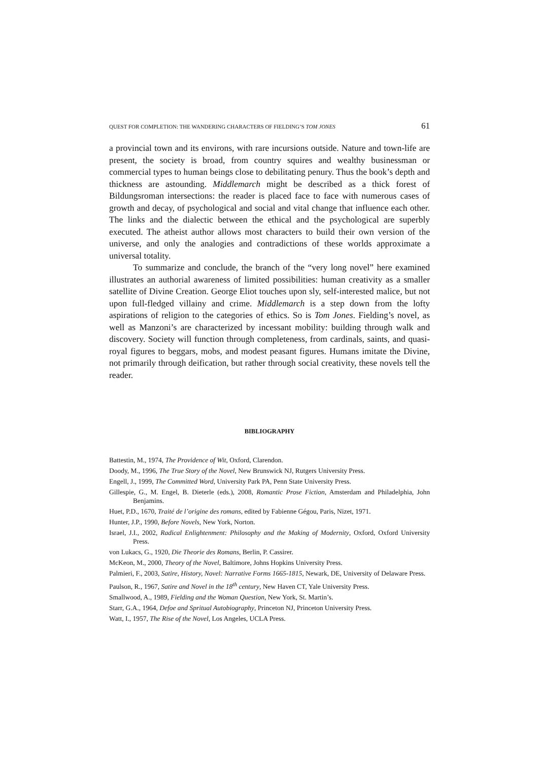QUEST FOR COMPLETION: THE WANDERING CHARACTERS OF FIELDING’S TOM JONES 61
a provincial town and its environs, with rare incursions outside. Nature and town-life are present, the society is broad, from country squires and wealthy businessman or commercial types to human beings close to debilitating penury. Thus the book’s depth and thickness are astounding. Middlemarch might be described as a thick forest of Bildungsroman intersections: the reader is placed face to face with numerous cases of growth and decay, of psychological and social and vital change that influence each other. The links and the dialectic between the ethical and the psychological are superbly executed. The atheist author allows most characters to build their own version of the universe, and only the analogies and contradictions of these worlds approximate a universal totality.
To summarize and conclude, the branch of the “very long novel” here examined illustrates an authorial awareness of limited possibilities: human creativity as a smaller satellite of Divine Creation. George Eliot touches upon sly, self-interested malice, but not upon full-fledged villainy and crime. Middlemarch is a step down from the lofty aspirations of religion to the categories of ethics. So is Tom Jones. Fielding’s novel, as well as Manzoni’s are characterized by incessant mobility: building through walk and discovery. Society will function through completeness, from cardinals, saints, and quasi-royal figures to beggars, mobs, and modest peasant figures. Humans imitate the Divine, not primarily through deification, but rather through social creativity, these novels tell the reader.
BIBLIOGRAPHY
Battestin, M., 1974, The Providence of Wit, Oxford, Clarendon.
Doody, M., 1996, The True Story of the Novel, New Brunswick NJ, Rutgers University Press.
Engell, J., 1999, The Committed Word, University Park PA, Penn State University Press.
Gillespie, G., M. Engel, B. Dieterle (eds.), 2008, Romantic Prose Fiction, Amsterdam and Philadelphia, John Benjamins.
Huet, P.D., 1670, Traité de l’origine des romans, edited by Fabienne Gégou, Paris, Nizet, 1971.
Hunter, J.P., 1990, Before Novels, New York, Norton.
Israel, J.I., 2002, Radical Enlightenment: Philosophy and the Making of Modernity, Oxford, Oxford University Press.
von Lukacs, G., 1920, Die Theorie des Romans, Berlin, P. Cassirer.
McKeon, M., 2000, Theory of the Novel, Baltimore, Johns Hopkins University Press.
Palmieri, F., 2003, Satire, History, Novel: Narrative Forms 1665-1815, Newark, DE, University of Delaware Press.
Paulson, R., 1967, Satire and Novel in the 18<sup>th</sup> century, New Haven CT, Yale University Press.
Smallwood, A., 1989, Fielding and the Woman Question, New York, St. Martin’s.
Starr, G.A., 1964, Defoe and Spritual Autobiography, Princeton NJ, Princeton University Press.
Watt, I., 1957, The Rise of the Novel, Los Angeles, UCLA Press.